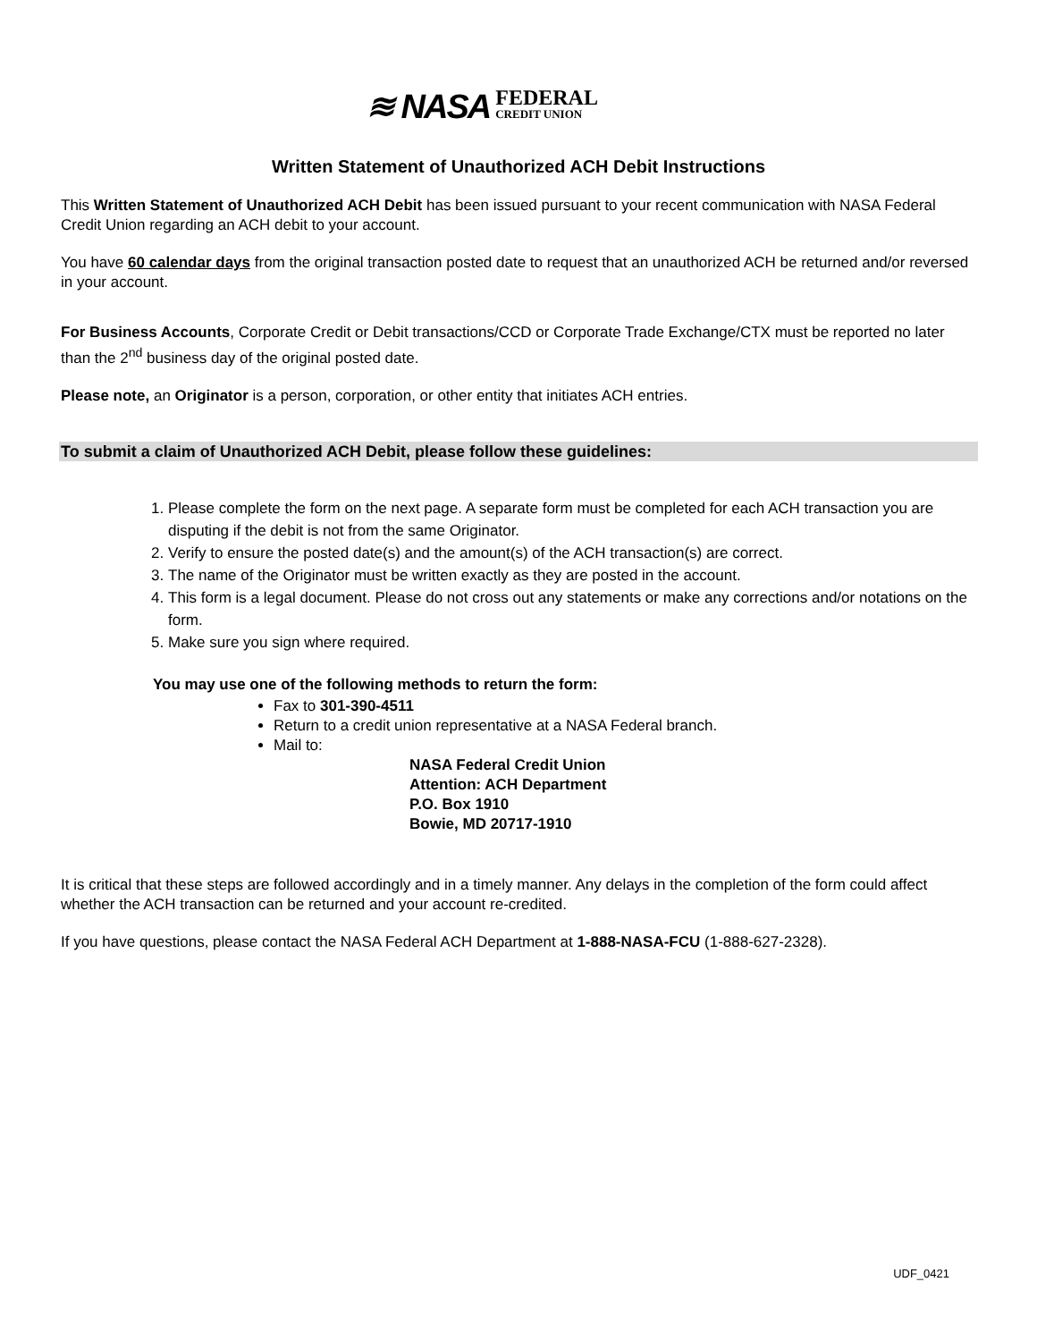≋ NASA FEDERAL
CREDIT UNION
Written Statement of Unauthorized ACH Debit Instructions
This Written Statement of Unauthorized ACH Debit has been issued pursuant to your recent communication with NASA Federal Credit Union regarding an ACH debit to your account.
You have 60 calendar days from the original transaction posted date to request that an unauthorized ACH be returned and/or reversed in your account.
For Business Accounts, Corporate Credit or Debit transactions/CCD or Corporate Trade Exchange/CTX must be reported no later than the 2<sup>nd</sup> business day of the original posted date.
Please note, an Originator is a person, corporation, or other entity that initiates ACH entries.
To submit a claim of Unauthorized ACH Debit, please follow these guidelines:
1. Please complete the form on the next page. A separate form must be completed for each ACH transaction you are disputing if the debit is not from the same Originator.
2. Verify to ensure the posted date(s) and the amount(s) of the ACH transaction(s) are correct.
3. The name of the Originator must be written exactly as they are posted in the account.
4. This form is a legal document. Please do not cross out any statements or make any corrections and/or notations on the form.
5. Make sure you sign where required.
You may use one of the following methods to return the form:
Fax to 301-390-4511
Return to a credit union representative at a NASA Federal branch.
Mail to:
NASA Federal Credit Union
Attention: ACH Department
P.O. Box 1910
Bowie, MD 20717-1910
It is critical that these steps are followed accordingly and in a timely manner. Any delays in the completion of the form could affect whether the ACH transaction can be returned and your account re-credited.
If you have questions, please contact the NASA Federal ACH Department at 1-888-NASA-FCU (1-888-627-2328).
UDF_0421